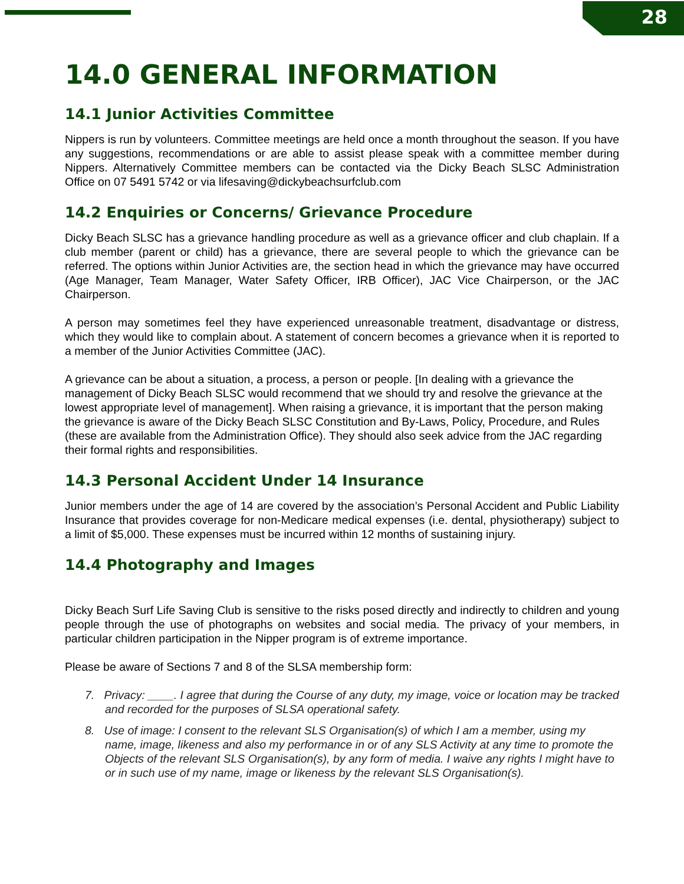28
14.0 GENERAL INFORMATION
14.1 Junior Activities Committee
Nippers is run by volunteers. Committee meetings are held once a month throughout the season. If you have any suggestions, recommendations or are able to assist please speak with a committee member during Nippers. Alternatively Committee members can be contacted via the Dicky Beach SLSC Administration Office on 07 5491 5742 or via lifesaving@dickybeachsurfclub.com
14.2 Enquiries or Concerns/ Grievance Procedure
Dicky Beach SLSC has a grievance handling procedure as well as a grievance officer and club chaplain. If a club member (parent or child) has a grievance, there are several people to which the grievance can be referred. The options within Junior Activities are, the section head in which the grievance may have occurred (Age Manager, Team Manager, Water Safety Officer, IRB Officer), JAC Vice Chairperson, or the JAC Chairperson.
A person may sometimes feel they have experienced unreasonable treatment, disadvantage or distress, which they would like to complain about. A statement of concern becomes a grievance when it is reported to a member of the Junior Activities Committee (JAC).
A grievance can be about a situation, a process, a person or people. [In dealing with a grievance the management of Dicky Beach SLSC would recommend that we should try and resolve the grievance at the lowest appropriate level of management]. When raising a grievance, it is important that the person making the grievance is aware of the Dicky Beach SLSC Constitution and By-Laws, Policy, Procedure, and Rules (these are available from the Administration Office). They should also seek advice from the JAC regarding their formal rights and responsibilities.
14.3 Personal Accident Under 14 Insurance
Junior members under the age of 14 are covered by the association’s Personal Accident and Public Liability Insurance that provides coverage for non-Medicare medical expenses (i.e. dental, physiotherapy) subject to a limit of $5,000. These expenses must be incurred within 12 months of sustaining injury.
14.4 Photography and Images
Dicky Beach Surf Life Saving Club is sensitive to the risks posed directly and indirectly to children and young people through the use of photographs on websites and social media. The privacy of your members, in particular children participation in the Nipper program is of extreme importance.
Please be aware of Sections 7 and 8 of the SLSA membership form:
7. Privacy: ____. I agree that during the Course of any duty, my image, voice or location may be tracked and recorded for the purposes of SLSA operational safety.
8. Use of image: I consent to the relevant SLS Organisation(s) of which I am a member, using my name, image, likeness and also my performance in or of any SLS Activity at any time to promote the Objects of the relevant SLS Organisation(s), by any form of media. I waive any rights I might have to or in such use of my name, image or likeness by the relevant SLS Organisation(s).